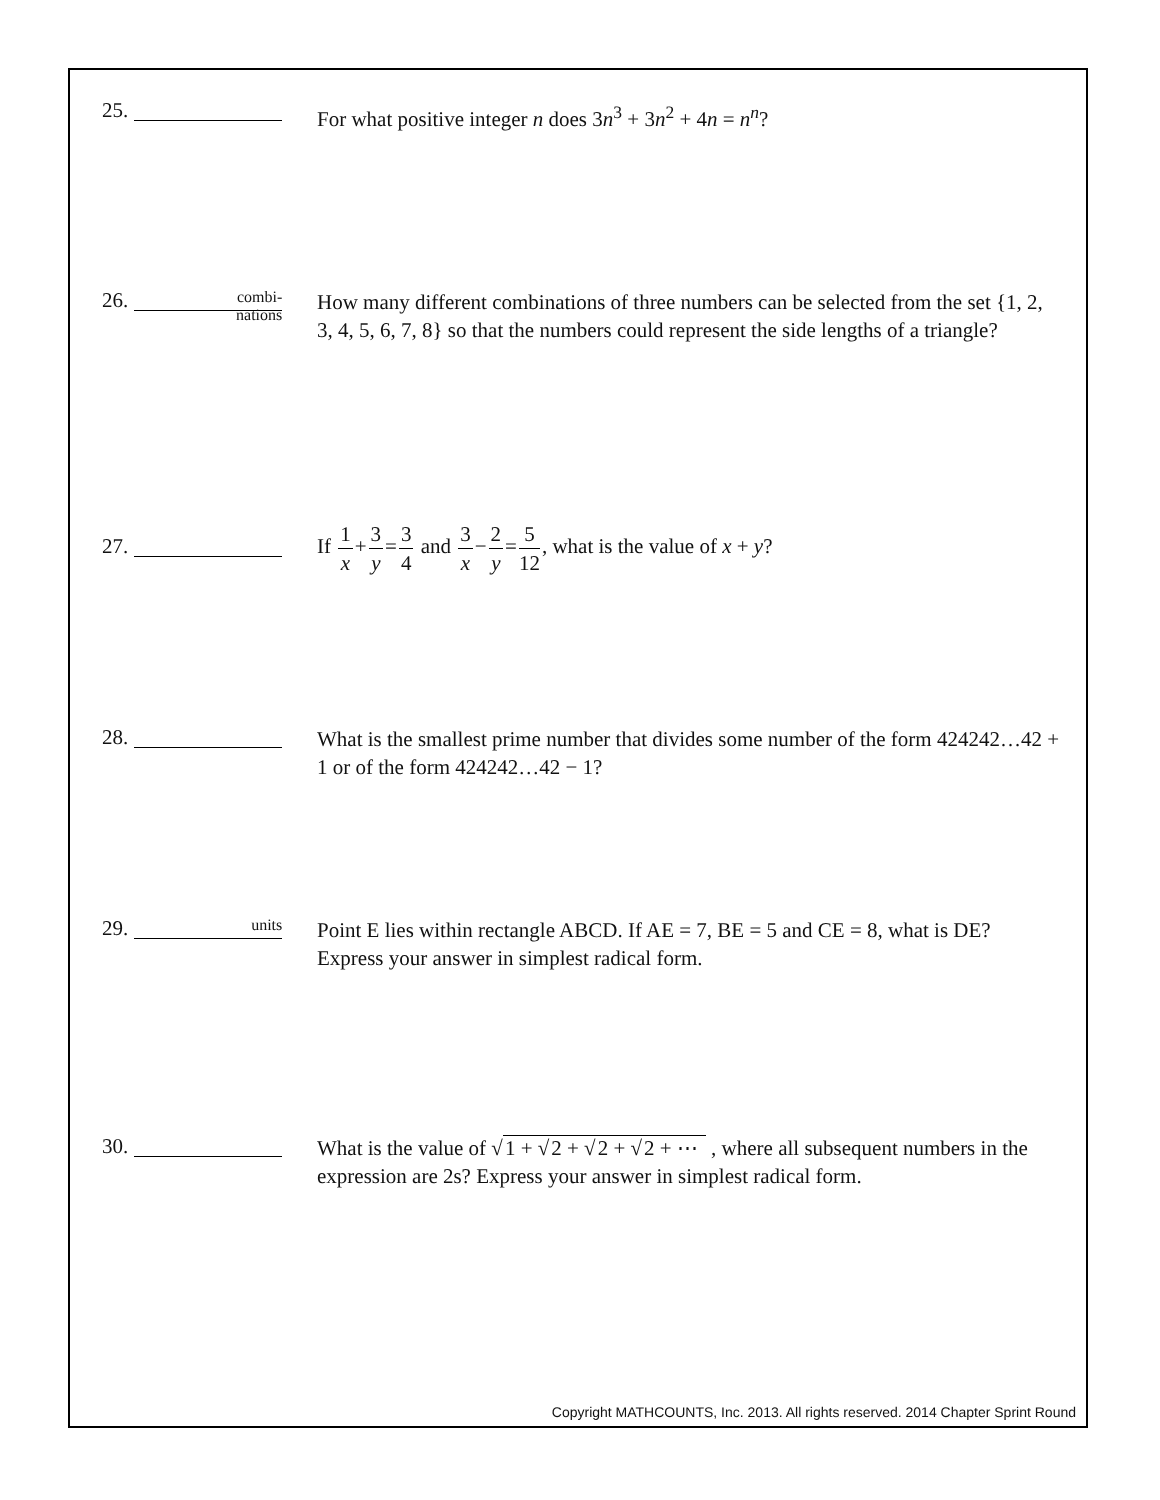25.
For what positive integer n does 3n<sup>3</sup> + 3n<sup>2</sup> + 4n = n<sup>n</sup>?
26. combi-
nations
How many different combinations of three numbers can be selected from the set {1, 2, 3, 4, 5, 6, 7, 8} so that the numbers could represent the side lengths of a triangle?
27.
If 1 x+3 y=3 4 and 3 x−2 y=5 12, what is the value of x + y?
28.
What is the smallest prime number that divides some number of the form 424242…42 + 1 or of the form 424242…42 − 1?
29. units
Point E lies within rectangle ABCD. If AE = 7, BE = 5 and CE = 8, what is DE? Express your answer in simplest radical form.
30.
What is the value of √1 + √2 + √2 + √2 + ⋯ , where all subsequent numbers in the expression are 2s? Express your answer in simplest radical form.
Copyright MATHCOUNTS, Inc. 2013. All rights reserved. 2014 Chapter Sprint Round